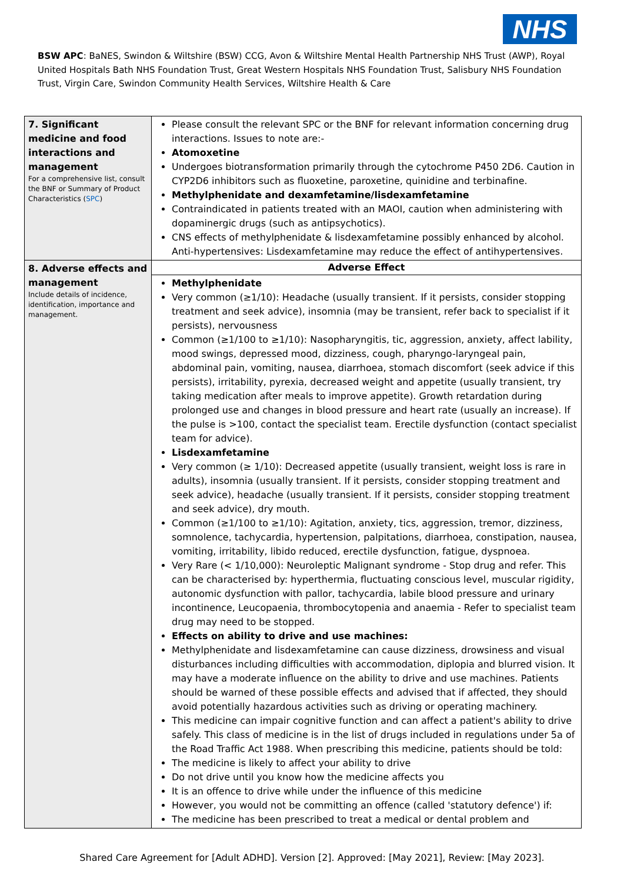NHS
BSW APC: BaNES, Swindon & Wiltshire (BSW) CCG, Avon & Wiltshire Mental Health Partnership NHS Trust (AWP), Royal United Hospitals Bath NHS Foundation Trust, Great Western Hospitals NHS Foundation Trust, Salisbury NHS Foundation Trust, Virgin Care, Swindon Community Health Services, Wiltshire Health & Care
| 7. Significant medicine and food interactions and management For a comprehensive list, consult the BNF or Summary of Product Characteristics ( SPC ) | Please consult the relevant SPC or the BNF for relevant information concerning drug interactions. Issues to note are:- Atomoxetine Undergoes biotransformation primarily through the cytochrome P450 2D6. Caution in CYP2D6 inhibitors such as fluoxetine, paroxetine, quinidine and terbinafine. Methylphenidate and dexamfetamine/lisdexamfetamine Contraindicated in patients treated with an MAOI, caution when administering with dopaminergic drugs (such as antipsychotics). CNS effects of methylphenidate & lisdexamfetamine possibly enhanced by alcohol. Anti-hypertensives: Lisdexamfetamine may reduce the effect of antihypertensives. |
| 8. Adverse effects and management Include details of incidence, identification, importance and management. | Adverse Effect |
| | Methylphenidate Very common (≥1/10): Headache (usually transient. If it persists, consider stopping treatment and seek advice), insomnia (may be transient, refer back to specialist if it persists), nervousness Common (≥1/100 to ≥1/10): Nasopharyngitis, tic, aggression, anxiety, affect lability, mood swings, depressed mood, dizziness, cough, pharyngo-laryngeal pain, abdominal pain, vomiting, nausea, diarrhoea, stomach discomfort (seek advice if this persists), irritability, pyrexia, decreased weight and appetite (usually transient, try taking medication after meals to improve appetite). Growth retardation during prolonged use and changes in blood pressure and heart rate (usually an increase). If the pulse is >100, contact the specialist team. Erectile dysfunction (contact specialist team for advice). Lisdexamfetamine Very common (≥ 1/10): Decreased appetite (usually transient, weight loss is rare in adults), insomnia (usually transient. If it persists, consider stopping treatment and seek advice), headache (usually transient. If it persists, consider stopping treatment and seek advice), dry mouth. Common (≥1/100 to ≥1/10): Agitation, anxiety, tics, aggression, tremor, dizziness, somnolence, tachycardia, hypertension, palpitations, diarrhoea, constipation, nausea, vomiting, irritability, libido reduced, erectile dysfunction, fatigue, dyspnoea. Very Rare (< 1/10,000): Neuroleptic Malignant syndrome - Stop drug and refer. This can be characterised by: hyperthermia, fluctuating conscious level, muscular rigidity, autonomic dysfunction with pallor, tachycardia, labile blood pressure and urinary incontinence, Leucopaenia, thrombocytopenia and anaemia - Refer to specialist team drug may need to be stopped. Effects on ability to drive and use machines: Methylphenidate and lisdexamfetamine can cause dizziness, drowsiness and visual disturbances including difficulties with accommodation, diplopia and blurred vision. It may have a moderate influence on the ability to drive and use machines. Patients should be warned of these possible effects and advised that if affected, they should avoid potentially hazardous activities such as driving or operating machinery. This medicine can impair cognitive function and can affect a patient's ability to drive safely. This class of medicine is in the list of drugs included in regulations under 5a of the Road Traffic Act 1988. When prescribing this medicine, patients should be told: The medicine is likely to affect your ability to drive Do not drive until you know how the medicine affects you It is an offence to drive while under the influence of this medicine However, you would not be committing an offence (called 'statutory defence') if: The medicine has been prescribed to treat a medical or dental problem and |
Shared Care Agreement for [Adult ADHD]. Version [2]. Approved: [May 2021], Review: [May 2023].